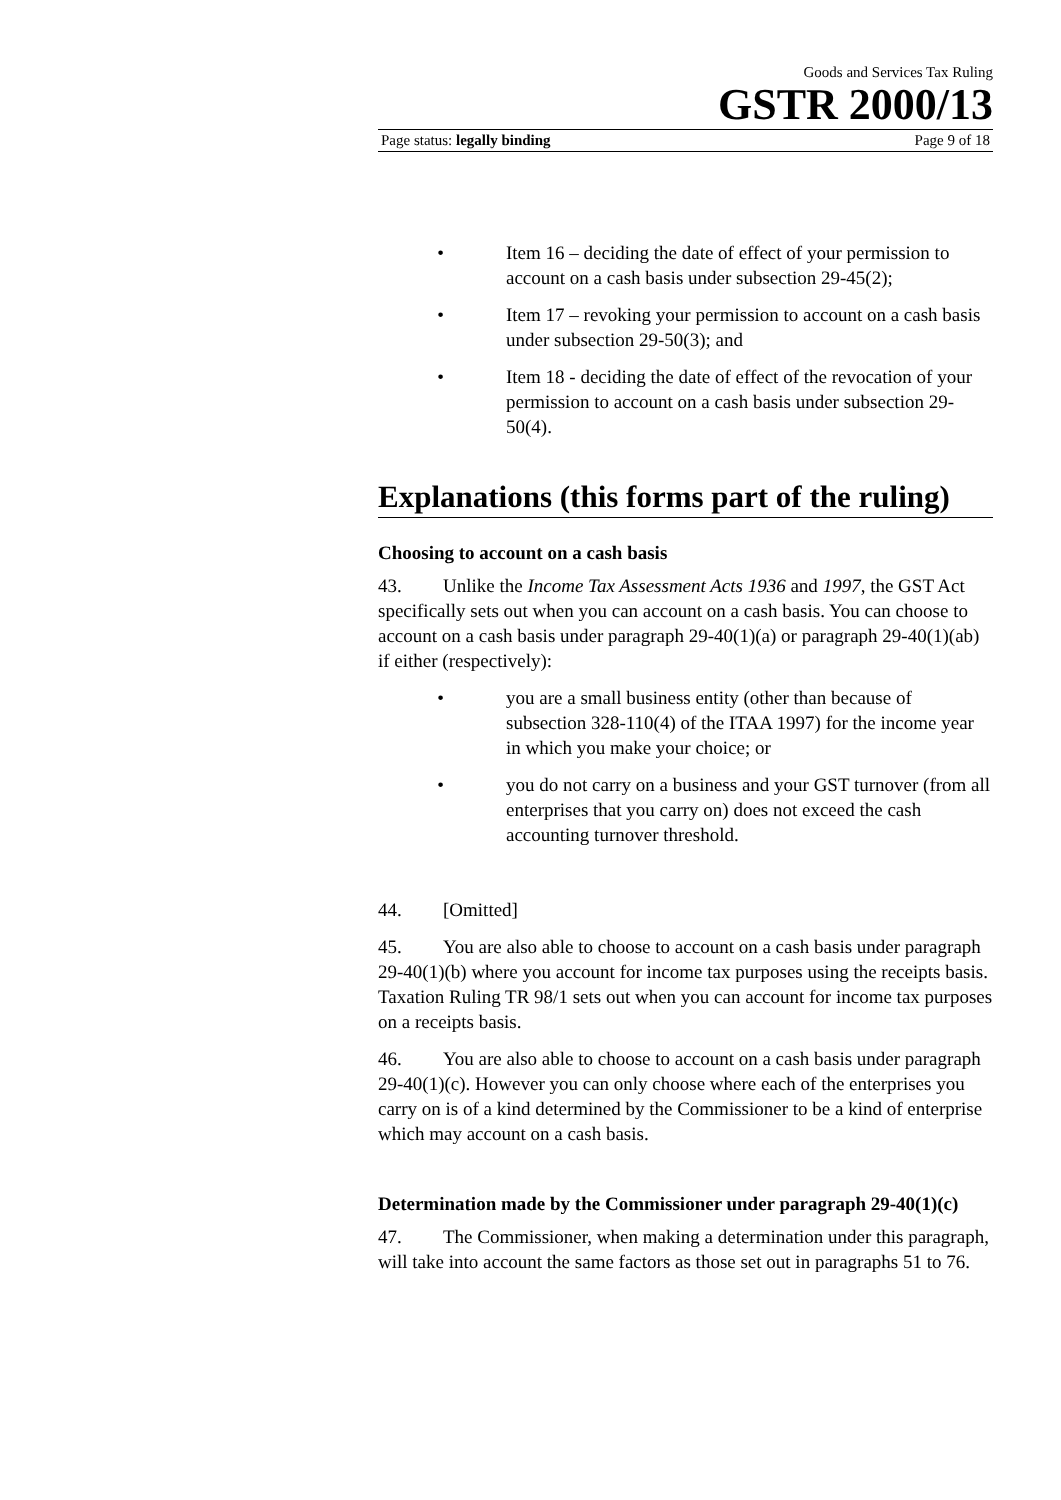Goods and Services Tax Ruling
GSTR 2000/13
Page status: legally binding Page 9 of 18
• Item 16 – deciding the date of effect of your permission to account on a cash basis under subsection 29-45(2);
• Item 17 – revoking your permission to account on a cash basis under subsection 29-50(3); and
• Item 18 - deciding the date of effect of the revocation of your permission to account on a cash basis under subsection 29-50(4).
Explanations (this forms part of the ruling)
Choosing to account on a cash basis
43. Unlike the Income Tax Assessment Acts 1936 and 1997, the GST Act specifically sets out when you can account on a cash basis. You can choose to account on a cash basis under paragraph 29-40(1)(a) or paragraph 29-40(1)(ab) if either (respectively):
• you are a small business entity (other than because of subsection 328-110(4) of the ITAA 1997) for the income year in which you make your choice; or
• you do not carry on a business and your GST turnover (from all enterprises that you carry on) does not exceed the cash accounting turnover threshold.
44. [Omitted]
45. You are also able to choose to account on a cash basis under paragraph 29-40(1)(b) where you account for income tax purposes using the receipts basis. Taxation Ruling TR 98/1 sets out when you can account for income tax purposes on a receipts basis.
46. You are also able to choose to account on a cash basis under paragraph 29-40(1)(c). However you can only choose where each of the enterprises you carry on is of a kind determined by the Commissioner to be a kind of enterprise which may account on a cash basis.
Determination made by the Commissioner under paragraph 29-40(1)(c)
47. The Commissioner, when making a determination under this paragraph, will take into account the same factors as those set out in paragraphs 51 to 76.